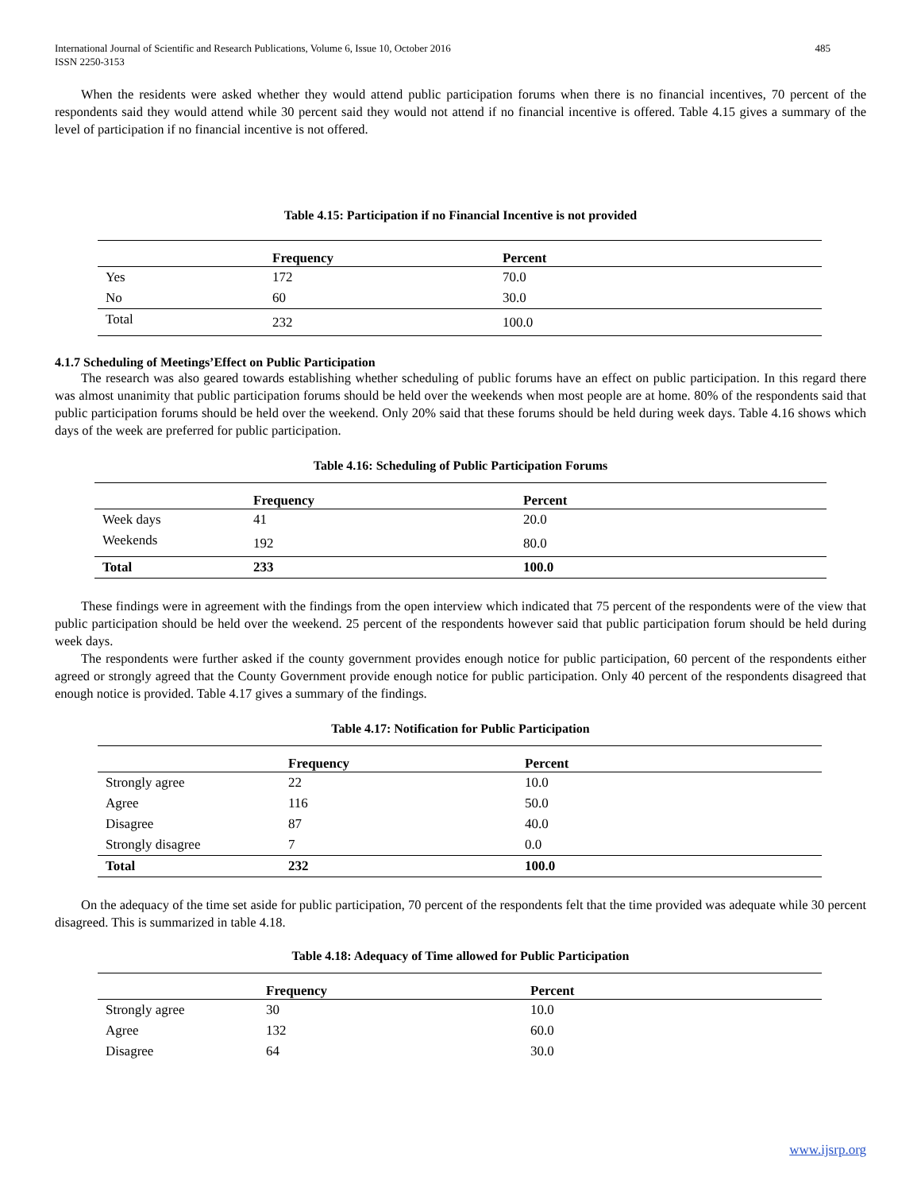International Journal of Scientific and Research Publications, Volume 6, Issue 10, October 2016
ISSN 2250-3153 485
When the residents were asked whether they would attend public participation forums when there is no financial incentives, 70 percent of the respondents said they would attend while 30 percent said they would not attend if no financial incentive is offered. Table 4.15 gives a summary of the level of participation if no financial incentive is not offered.
Table 4.15: Participation if no Financial Incentive is not provided
| | Frequency | Percent |
| --- | --- | --- |
| Yes | 172 | 70.0 |
| No | 60 | 30.0 |
| Total | 232 | 100.0 |
4.1.7 Scheduling of Meetings’Effect on Public Participation
The research was also geared towards establishing whether scheduling of public forums have an effect on public participation. In this regard there was almost unanimity that public participation forums should be held over the weekends when most people are at home. 80% of the respondents said that public participation forums should be held over the weekend. Only 20% said that these forums should be held during week days. Table 4.16 shows which days of the week are preferred for public participation.
Table 4.16: Scheduling of Public Participation Forums
| | Frequency | Percent |
| --- | --- | --- |
| Week days | 41 | 20.0 |
| Weekends | 192 | 80.0 |
| Total | 233 | 100.0 |
These findings were in agreement with the findings from the open interview which indicated that 75 percent of the respondents were of the view that public participation should be held over the weekend. 25 percent of the respondents however said that public participation forum should be held during week days.
The respondents were further asked if the county government provides enough notice for public participation, 60 percent of the respondents either agreed or strongly agreed that the County Government provide enough notice for public participation. Only 40 percent of the respondents disagreed that enough notice is provided. Table 4.17 gives a summary of the findings.
Table 4.17: Notification for Public Participation
| | Frequency | Percent |
| --- | --- | --- |
| Strongly agree | 22 | 10.0 |
| Agree | 116 | 50.0 |
| Disagree | 87 | 40.0 |
| Strongly disagree | 7 | 0.0 |
| Total | 232 | 100.0 |
On the adequacy of the time set aside for public participation, 70 percent of the respondents felt that the time provided was adequate while 30 percent disagreed. This is summarized in table 4.18.
Table 4.18: Adequacy of Time allowed for Public Participation
| | Frequency | Percent |
| --- | --- | --- |
| Strongly agree | 30 | 10.0 |
| Agree | 132 | 60.0 |
| Disagree | 64 | 30.0 |
www.ijsrp.org